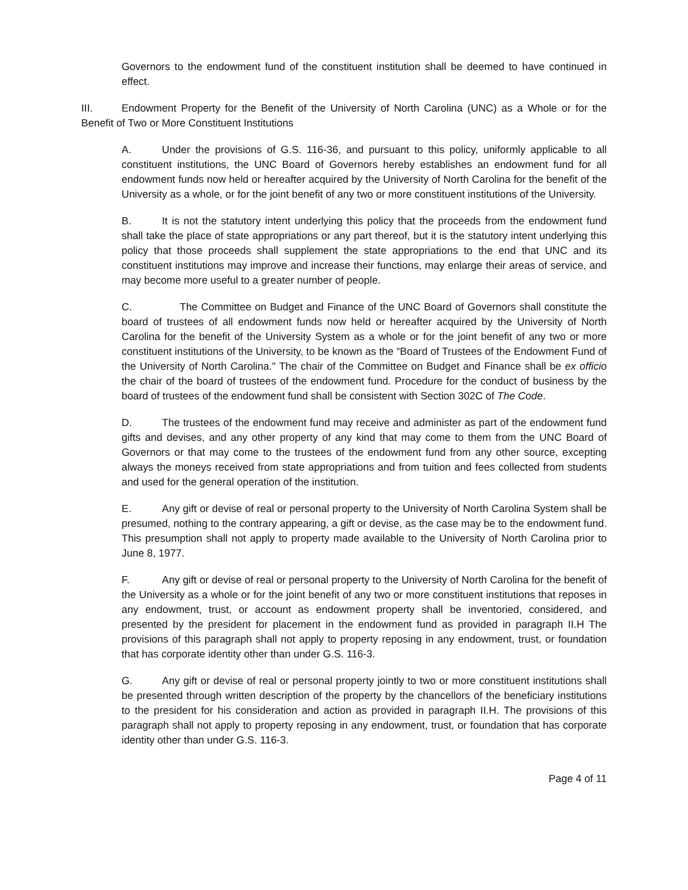Governors to the endowment fund of the constituent institution shall be deemed to have continued in effect.
III. Endowment Property for the Benefit of the University of North Carolina (UNC) as a Whole or for the Benefit of Two or More Constituent Institutions
A. Under the provisions of G.S. 116-36, and pursuant to this policy, uniformly applicable to all constituent institutions, the UNC Board of Governors hereby establishes an endowment fund for all endowment funds now held or hereafter acquired by the University of North Carolina for the benefit of the University as a whole, or for the joint benefit of any two or more constituent institutions of the University.
B. It is not the statutory intent underlying this policy that the proceeds from the endowment fund shall take the place of state appropriations or any part thereof, but it is the statutory intent underlying this policy that those proceeds shall supplement the state appropriations to the end that UNC and its constituent institutions may improve and increase their functions, may enlarge their areas of service, and may become more useful to a greater number of people.
C. The Committee on Budget and Finance of the UNC Board of Governors shall constitute the board of trustees of all endowment funds now held or hereafter acquired by the University of North Carolina for the benefit of the University System as a whole or for the joint benefit of any two or more constituent institutions of the University, to be known as the “Board of Trustees of the Endowment Fund of the University of North Carolina." The chair of the Committee on Budget and Finance shall be ex officio the chair of the board of trustees of the endowment fund. Procedure for the conduct of business by the board of trustees of the endowment fund shall be consistent with Section 302C of The Code.
D. The trustees of the endowment fund may receive and administer as part of the endowment fund gifts and devises, and any other property of any kind that may come to them from the UNC Board of Governors or that may come to the trustees of the endowment fund from any other source, excepting always the moneys received from state appropriations and from tuition and fees collected from students and used for the general operation of the institution.
E. Any gift or devise of real or personal property to the University of North Carolina System shall be presumed, nothing to the contrary appearing, a gift or devise, as the case may be to the endowment fund. This presumption shall not apply to property made available to the University of North Carolina prior to June 8, 1977.
F. Any gift or devise of real or personal property to the University of North Carolina for the benefit of the University as a whole or for the joint benefit of any two or more constituent institutions that reposes in any endowment, trust, or account as endowment property shall be inventoried, considered, and presented by the president for placement in the endowment fund as provided in paragraph II.H The provisions of this paragraph shall not apply to property reposing in any endowment, trust, or foundation that has corporate identity other than under G.S. 116-3.
G. Any gift or devise of real or personal property jointly to two or more constituent institutions shall be presented through written description of the property by the chancellors of the beneficiary institutions to the president for his consideration and action as provided in paragraph II.H. The provisions of this paragraph shall not apply to property reposing in any endowment, trust, or foundation that has corporate identity other than under G.S. 116-3.
Page 4 of 11